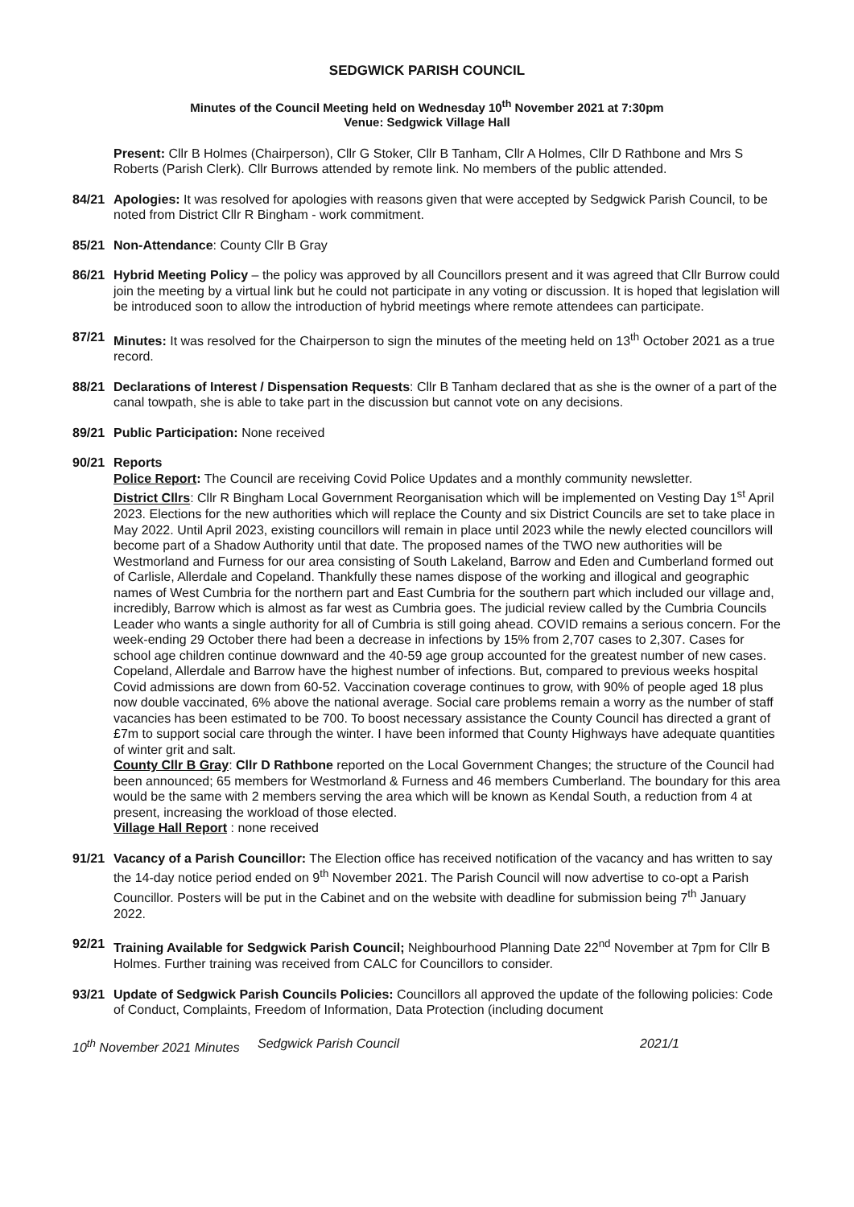SEDGWICK PARISH COUNCIL
Minutes of the Council Meeting held on Wednesday 10<sup>th</sup> November 2021 at 7:30pm
Venue: Sedgwick Village Hall
Present: Cllr B Holmes (Chairperson), Cllr G Stoker, Cllr B Tanham, Cllr A Holmes, Cllr D Rathbone and Mrs S Roberts (Parish Clerk). Cllr Burrows attended by remote link. No members of the public attended.
84/21 Apologies: It was resolved for apologies with reasons given that were accepted by Sedgwick Parish Council, to be noted from District Cllr R Bingham - work commitment.
85/21 Non-Attendance: County Cllr B Gray
86/21 Hybrid Meeting Policy – the policy was approved by all Councillors present and it was agreed that Cllr Burrow could join the meeting by a virtual link but he could not participate in any voting or discussion. It is hoped that legislation will be introduced soon to allow the introduction of hybrid meetings where remote attendees can participate.
87/21 Minutes: It was resolved for the Chairperson to sign the minutes of the meeting held on 13<sup>th</sup> October 2021 as a true record.
88/21 Declarations of Interest / Dispensation Requests: Cllr B Tanham declared that as she is the owner of a part of the canal towpath, she is able to take part in the discussion but cannot vote on any decisions.
89/21 Public Participation: None received
90/21 Reports
Police Report: The Council are receiving Covid Police Updates and a monthly community newsletter.
District Cllrs: Cllr R Bingham Local Government Reorganisation which will be implemented on Vesting Day 1<sup>st</sup> April 2023. Elections for the new authorities which will replace the County and six District Councils are set to take place in May 2022. Until April 2023, existing councillors will remain in place until 2023 while the newly elected councillors will become part of a Shadow Authority until that date. The proposed names of the TWO new authorities will be Westmorland and Furness for our area consisting of South Lakeland, Barrow and Eden and Cumberland formed out of Carlisle, Allerdale and Copeland. Thankfully these names dispose of the working and illogical and geographic names of West Cumbria for the northern part and East Cumbria for the southern part which included our village and, incredibly, Barrow which is almost as far west as Cumbria goes. The judicial review called by the Cumbria Councils Leader who wants a single authority for all of Cumbria is still going ahead. COVID remains a serious concern. For the week-ending 29 October there had been a decrease in infections by 15% from 2,707 cases to 2,307. Cases for school age children continue downward and the 40-59 age group accounted for the greatest number of new cases. Copeland, Allerdale and Barrow have the highest number of infections. But, compared to previous weeks hospital Covid admissions are down from 60-52. Vaccination coverage continues to grow, with 90% of people aged 18 plus now double vaccinated, 6% above the national average. Social care problems remain a worry as the number of staff vacancies has been estimated to be 700. To boost necessary assistance the County Council has directed a grant of £7m to support social care through the winter. I have been informed that County Highways have adequate quantities of winter grit and salt.
County Cllr B Gray: Cllr D Rathbone reported on the Local Government Changes; the structure of the Council had been announced; 65 members for Westmorland & Furness and 46 members Cumberland. The boundary for this area would be the same with 2 members serving the area which will be known as Kendal South, a reduction from 4 at present, increasing the workload of those elected.
Village Hall Report : none received
91/21 Vacancy of a Parish Councillor: The Election office has received notification of the vacancy and has written to say the 14-day notice period ended on 9<sup>th</sup> November 2021. The Parish Council will now advertise to co-opt a Parish Councillor. Posters will be put in the Cabinet and on the website with deadline for submission being 7<sup>th</sup> January 2022.
92/21 Training Available for Sedgwick Parish Council; Neighbourhood Planning Date 22<sup>nd</sup> November at 7pm for Cllr B Holmes. Further training was received from CALC for Councillors to consider.
93/21 Update of Sedgwick Parish Councils Policies: Councillors all approved the update of the following policies: Code of Conduct, Complaints, Freedom of Information, Data Protection (including document
10<sup>th</sup> November 2021 Minutes Sedgwick Parish Council 2021/1